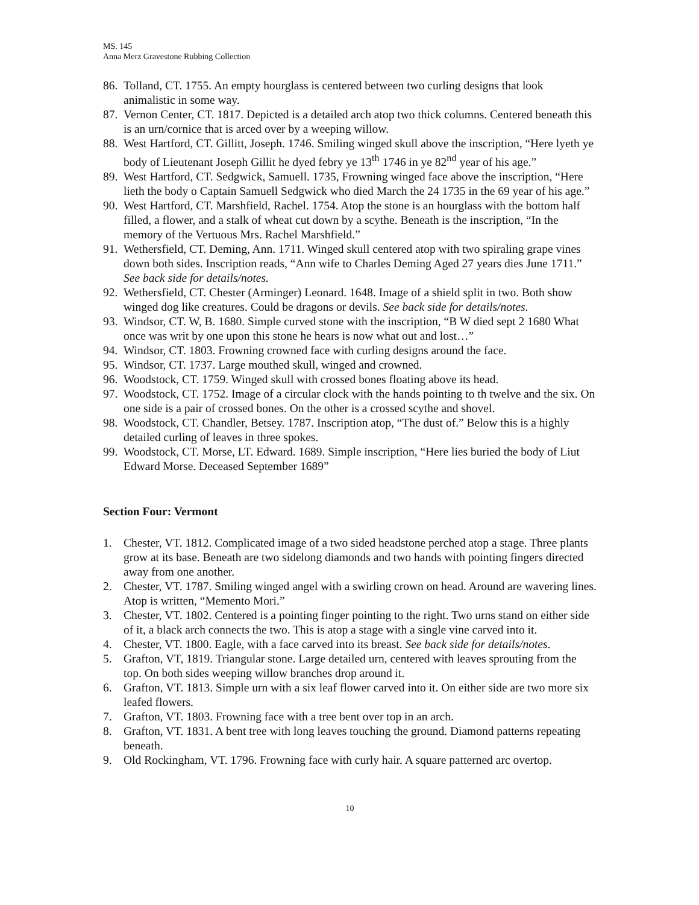MS. 145
Anna Merz Gravestone Rubbing Collection
86. Tolland, CT. 1755. An empty hourglass is centered between two curling designs that look animalistic in some way.
87. Vernon Center, CT. 1817. Depicted is a detailed arch atop two thick columns. Centered beneath this is an urn/cornice that is arced over by a weeping willow.
88. West Hartford, CT. Gillitt, Joseph. 1746. Smiling winged skull above the inscription, “Here lyeth ye body of Lieutenant Joseph Gillit he dyed febry ye 13<sup>th</sup> 1746 in ye 82<sup>nd</sup> year of his age.”
89. West Hartford, CT. Sedgwick, Samuell. 1735, Frowning winged face above the inscription, “Here lieth the body o Captain Samuell Sedgwick who died March the 24 1735 in the 69 year of his age.”
90. West Hartford, CT. Marshfield, Rachel. 1754. Atop the stone is an hourglass with the bottom half filled, a flower, and a stalk of wheat cut down by a scythe. Beneath is the inscription, “In the memory of the Vertuous Mrs. Rachel Marshfield.”
91. Wethersfield, CT. Deming, Ann. 1711. Winged skull centered atop with two spiraling grape vines down both sides. Inscription reads, “Ann wife to Charles Deming Aged 27 years dies June 1711.” See back side for details/notes.
92. Wethersfield, CT. Chester (Arminger) Leonard. 1648. Image of a shield split in two. Both show winged dog like creatures. Could be dragons or devils. See back side for details/notes.
93. Windsor, CT. W, B. 1680. Simple curved stone with the inscription, “B W died sept 2 1680 What once was writ by one upon this stone he hears is now what out and lost…”
94. Windsor, CT. 1803. Frowning crowned face with curling designs around the face.
95. Windsor, CT. 1737. Large mouthed skull, winged and crowned.
96. Woodstock, CT. 1759. Winged skull with crossed bones floating above its head.
97. Woodstock, CT. 1752. Image of a circular clock with the hands pointing to th twelve and the six. On one side is a pair of crossed bones. On the other is a crossed scythe and shovel.
98. Woodstock, CT. Chandler, Betsey. 1787. Inscription atop, “The dust of.” Below this is a highly detailed curling of leaves in three spokes.
99. Woodstock, CT. Morse, LT. Edward. 1689. Simple inscription, “Here lies buried the body of Liut Edward Morse. Deceased September 1689”
Section Four: Vermont
1. Chester, VT. 1812. Complicated image of a two sided headstone perched atop a stage. Three plants grow at its base. Beneath are two sidelong diamonds and two hands with pointing fingers directed away from one another.
2. Chester, VT. 1787. Smiling winged angel with a swirling crown on head. Around are wavering lines. Atop is written, “Memento Mori.”
3. Chester, VT. 1802. Centered is a pointing finger pointing to the right. Two urns stand on either side of it, a black arch connects the two. This is atop a stage with a single vine carved into it.
4. Chester, VT. 1800. Eagle, with a face carved into its breast. See back side for details/notes.
5. Grafton, VT, 1819. Triangular stone. Large detailed urn, centered with leaves sprouting from the top. On both sides weeping willow branches drop around it.
6. Grafton, VT. 1813. Simple urn with a six leaf flower carved into it. On either side are two more six leafed flowers.
7. Grafton, VT. 1803. Frowning face with a tree bent over top in an arch.
8. Grafton, VT. 1831. A bent tree with long leaves touching the ground. Diamond patterns repeating beneath.
9. Old Rockingham, VT. 1796. Frowning face with curly hair. A square patterned arc overtop.
10